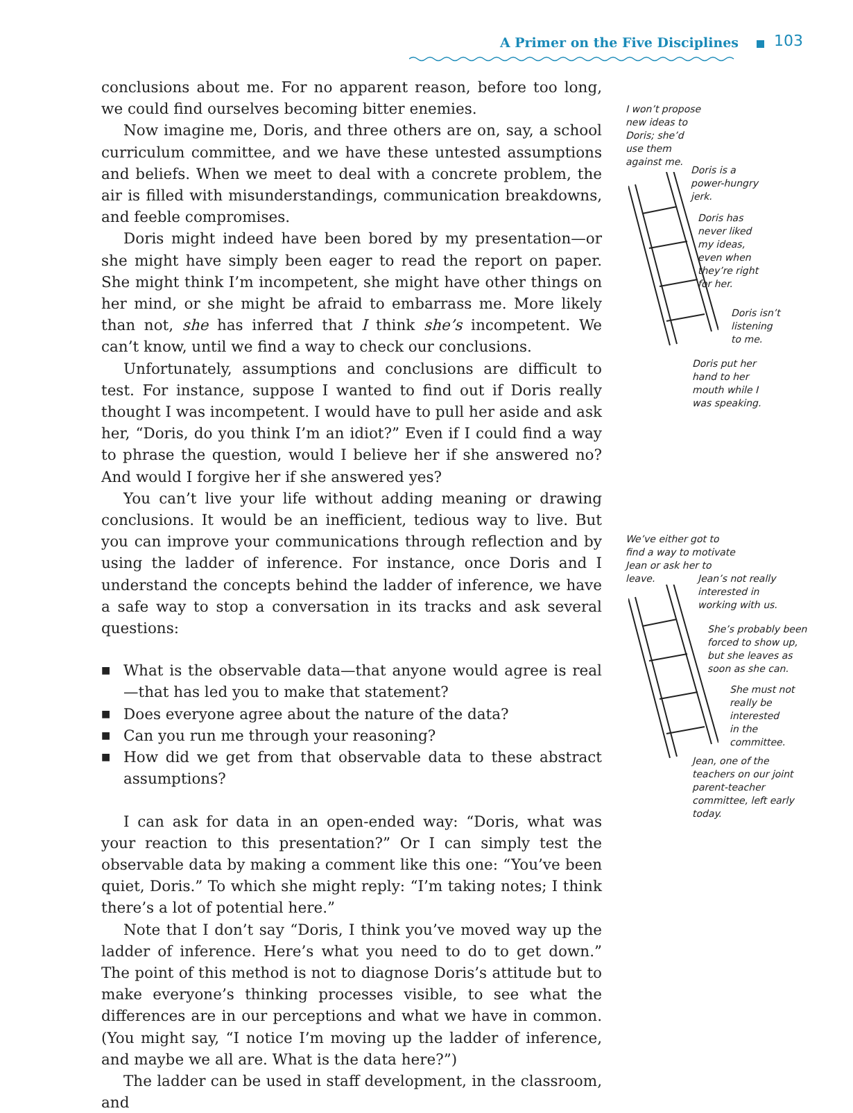A Primer on the Five Disciplines 103
conclusions about me. For no apparent reason, before too long, we could find ourselves becoming bitter enemies.
Now imagine me, Doris, and three others are on, say, a school curriculum committee, and we have these untested assumptions and beliefs. When we meet to deal with a concrete problem, the air is filled with misunderstandings, communication breakdowns, and feeble compromises.
Doris might indeed have been bored by my presentation—or she might have simply been eager to read the report on paper. She might think I’m incompetent, she might have other things on her mind, or she might be afraid to embarrass me. More likely than not, she has inferred that I think she’s incompetent. We can’t know, until we find a way to check our conclusions.
Unfortunately, assumptions and conclusions are difficult to test. For instance, suppose I wanted to find out if Doris really thought I was incompetent. I would have to pull her aside and ask her, “Doris, do you think I’m an idiot?” Even if I could find a way to phrase the question, would I believe her if she answered no? And would I forgive her if she answered yes?
You can’t live your life without adding meaning or drawing conclusions. It would be an inefficient, tedious way to live. But you can improve your communications through reflection and by using the ladder of inference. For instance, once Doris and I understand the concepts behind the ladder of inference, we have a safe way to stop a conversation in its tracks and ask several questions:
■ What is the observable data—that anyone would agree is real—that has led you to make that statement?
■ Does everyone agree about the nature of the data?
■ Can you run me through your reasoning?
■ How did we get from that observable data to these abstract assumptions?
I can ask for data in an open-ended way: “Doris, what was your reaction to this presentation?” Or I can simply test the observable data by making a comment like this one: “You’ve been quiet, Doris.” To which she might reply: “I’m taking notes; I think there’s a lot of potential here.”
Note that I don’t say “Doris, I think you’ve moved way up the ladder of inference. Here’s what you need to do to get down.” The point of this method is not to diagnose Doris’s attitude but to make everyone’s thinking processes visible, to see what the differences are in our perceptions and what we have in common. (You might say, “I notice I’m moving up the ladder of inference, and maybe we all are. What is the data here?”)
The ladder can be used in staff development, in the classroom, and
I won’t propose
new ideas to
Doris; she’d
use them
against me.
Doris is a
power-hungry
jerk.
Doris has
never liked
my ideas,
even when
they’re right
for her.
Doris isn’t
listening
to me.
Doris put her
hand to her
mouth while I
was speaking.
We’ve either got to
find a way to motivate
Jean or ask her to
leave.
Jean’s not really
interested in
working with us.
She’s probably been
forced to show up,
but she leaves as
soon as she can.
She must not
really be
interested
in the
committee.
Jean, one of the
teachers on our joint
parent-teacher
committee, left early
today.